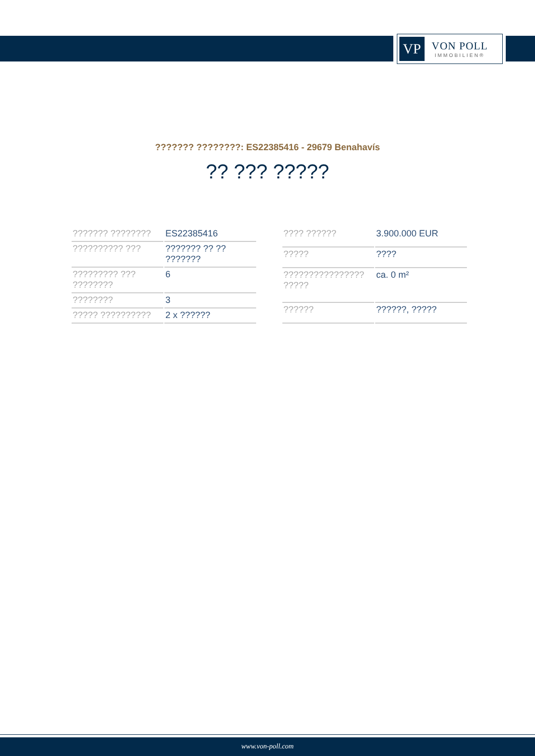VP
VON POLL
IMMOBILIEN®
??????? ????????: ES22385416 - 29679 Benahavís
?? ??? ?????
| ??????? ???????? | ES22385416 |
| ?????????? ??? | ??????? ?? ?? ??????? |
| ????????? ??? ???????? | 6 |
| ???????? | 3 |
| ????? ?????????? | 2 x ?????? |
| ???? ?????? | 3.900.000 EUR |
| ????? | ???? |
| ???????????????? ????? | ca. 0 m² |
| ?????? | ??????, ????? |
www.von-poll.com